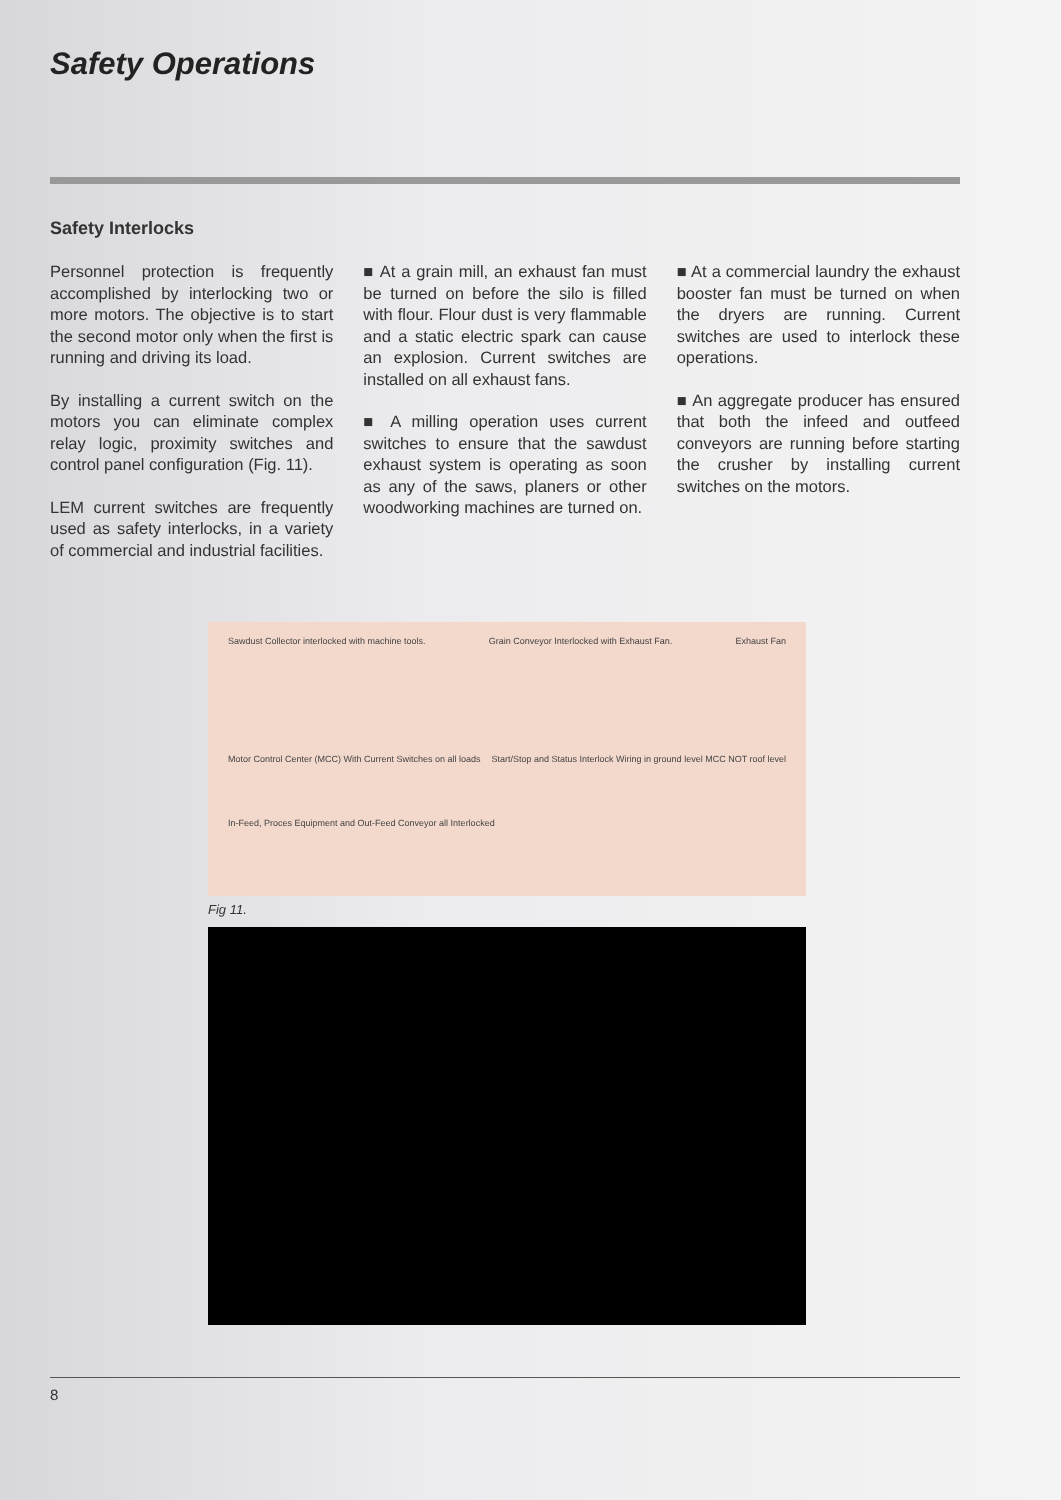Safety Operations
Safety Interlocks
Personnel protection is frequently accomplished by interlocking two or more motors. The objective is to start the second motor only when the first is running and driving its load.
By installing a current switch on the motors you can eliminate complex relay logic, proximity switches and control panel configuration (Fig. 11).
LEM current switches are frequently used as safety interlocks, in a variety of commercial and industrial facilities.
■ At a grain mill, an exhaust fan must be turned on before the silo is filled with flour. Flour dust is very flammable and a static electric spark can cause an explosion. Current switches are installed on all exhaust fans.
■ A milling operation uses current switches to ensure that the sawdust exhaust system is operating as soon as any of the saws, planers or other woodworking machines are turned on.
■ At a commercial laundry the exhaust booster fan must be turned on when the dryers are running. Current switches are used to interlock these operations.
■ An aggregate producer has ensured that both the infeed and outfeed conveyors are running before starting the crusher by installing current switches on the motors.
Sawdust Collector interlocked with machine tools. Grain Conveyor Interlocked with Exhaust Fan. Exhaust Fan Motor Control Center (MCC) With Current Switches on all loads Start/Stop and Status Interlock Wiring in ground level MCC NOT roof level In-Feed, Proces Equipment and Out-Feed Conveyor all Interlocked
Fig 11.
8